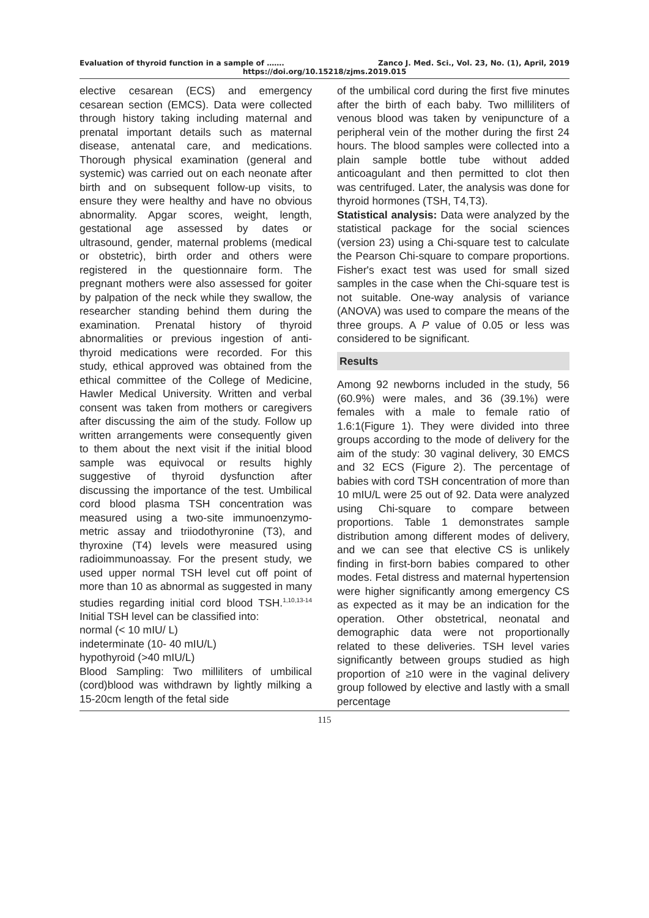Evaluation of thyroid function in a sample of ……. Zanco J. Med. Sci., Vol. 23, No. (1), April, 2019
https://doi.org/10.15218/zjms.2019.015
elective cesarean (ECS) and emergency cesarean section (EMCS). Data were collected through history taking including maternal and prenatal important details such as maternal disease, antenatal care, and medications. Thorough physical examination (general and systemic) was carried out on each neonate after birth and on subsequent follow-up visits, to ensure they were healthy and have no obvious abnormality. Apgar scores, weight, length, gestational age assessed by dates or ultrasound, gender, maternal problems (medical or obstetric), birth order and others were registered in the questionnaire form. The pregnant mothers were also assessed for goiter by palpation of the neck while they swallow, the researcher standing behind them during the examination. Prenatal history of thyroid abnormalities or previous ingestion of anti-thyroid medications were recorded. For this study, ethical approved was obtained from the ethical committee of the College of Medicine, Hawler Medical University. Written and verbal consent was taken from mothers or caregivers after discussing the aim of the study. Follow up written arrangements were consequently given to them about the next visit if the initial blood sample was equivocal or results highly suggestive of thyroid dysfunction after discussing the importance of the test. Umbilical cord blood plasma TSH concentration was measured using a two-site immunoenzymo-metric assay and triiodothyronine (T3), and thyroxine (T4) levels were measured using radioimmunoassay. For the present study, we used upper normal TSH level cut off point of more than 10 as abnormal as suggested in many studies regarding initial cord blood TSH.<sup>1,10,13-14</sup> Initial TSH level can be classified into:
normal (< 10 mIU/ L)
indeterminate (10- 40 mIU/L)
hypothyroid (>40 mIU/L)
Blood Sampling: Two milliliters of umbilical (cord)blood was withdrawn by lightly milking a 15-20cm length of the fetal side
of the umbilical cord during the first five minutes after the birth of each baby. Two milliliters of venous blood was taken by venipuncture of a peripheral vein of the mother during the first 24 hours. The blood samples were collected into a plain sample bottle tube without added anticoagulant and then permitted to clot then was centrifuged. Later, the analysis was done for thyroid hormones (TSH, T4,T3).
Statistical analysis: Data were analyzed by the statistical package for the social sciences (version 23) using a Chi-square test to calculate the Pearson Chi-square to compare proportions. Fisher's exact test was used for small sized samples in the case when the Chi-square test is not suitable. One-way analysis of variance (ANOVA) was used to compare the means of the three groups. A P value of 0.05 or less was considered to be significant.
Results
Among 92 newborns included in the study, 56 (60.9%) were males, and 36 (39.1%) were females with a male to female ratio of 1.6:1(Figure 1). They were divided into three groups according to the mode of delivery for the aim of the study: 30 vaginal delivery, 30 EMCS and 32 ECS (Figure 2). The percentage of babies with cord TSH concentration of more than 10 mIU/L were 25 out of 92. Data were analyzed using Chi-square to compare between proportions. Table 1 demonstrates sample distribution among different modes of delivery, and we can see that elective CS is unlikely finding in first-born babies compared to other modes. Fetal distress and maternal hypertension were higher significantly among emergency CS as expected as it may be an indication for the operation. Other obstetrical, neonatal and demographic data were not proportionally related to these deliveries. TSH level varies significantly between groups studied as high proportion of ≥10 were in the vaginal delivery group followed by elective and lastly with a small percentage
115